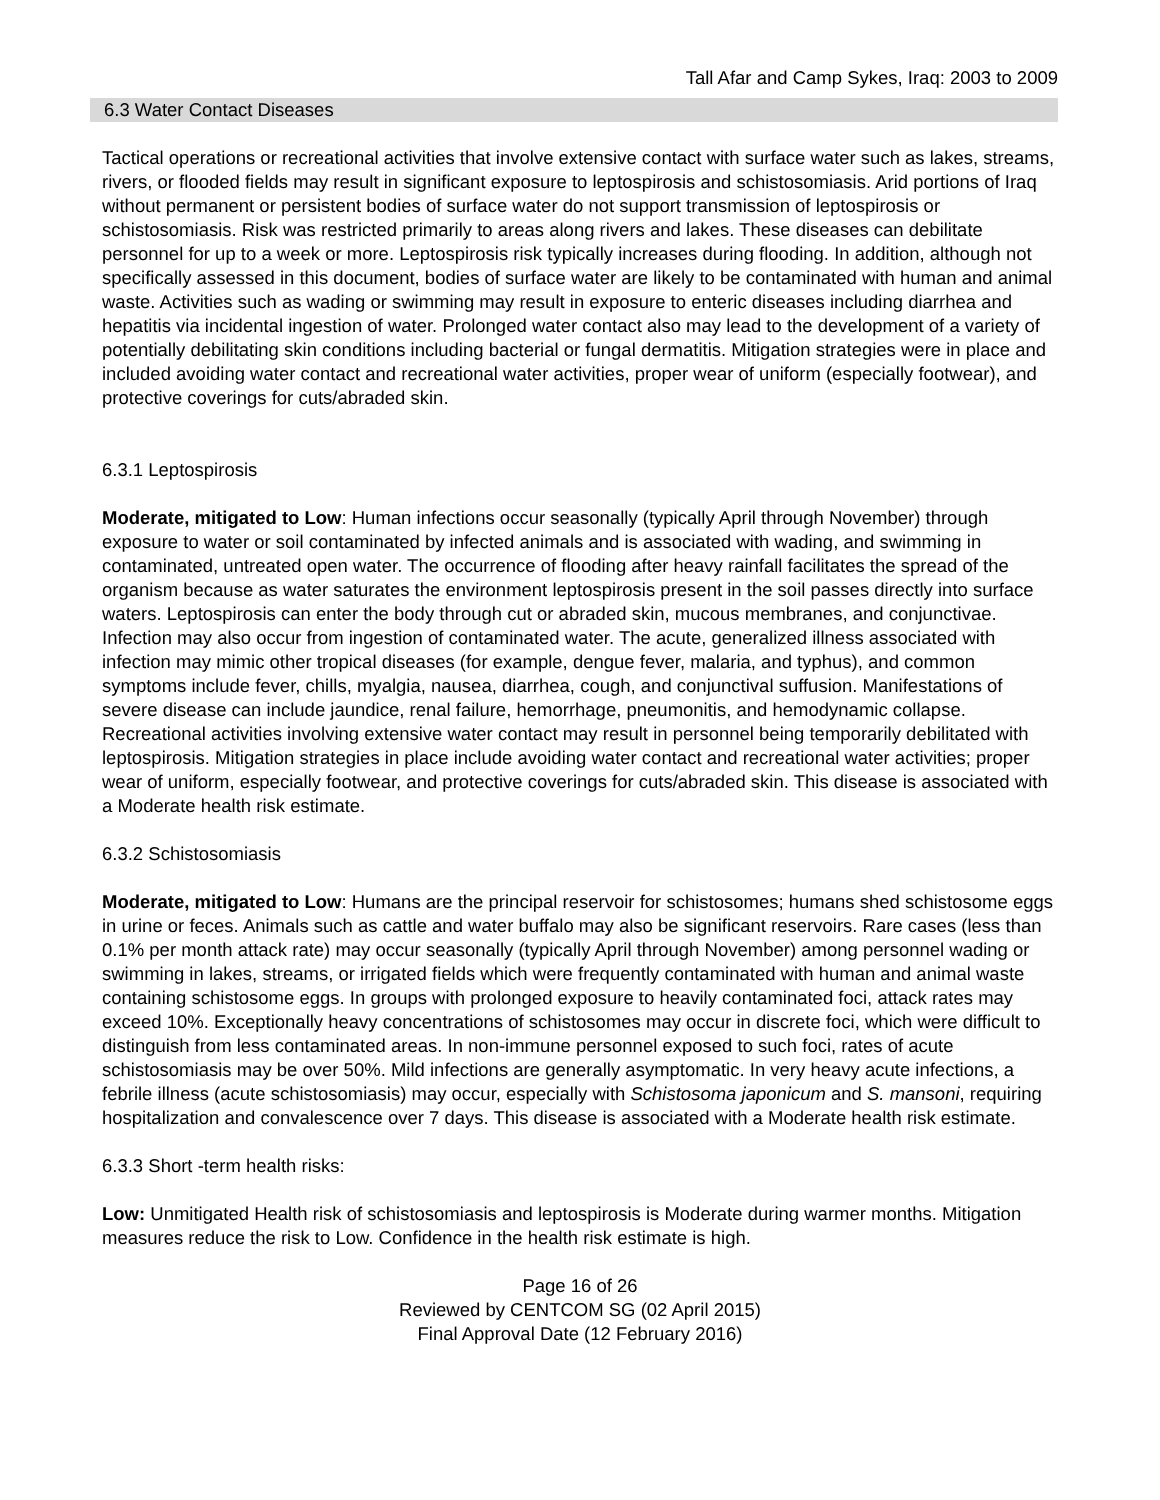Tall Afar and Camp Sykes, Iraq: 2003 to 2009
6.3 Water Contact Diseases
Tactical operations or recreational activities that involve extensive contact with surface water such as lakes, streams, rivers, or flooded fields may result in significant exposure to leptospirosis and schistosomiasis. Arid portions of Iraq without permanent or persistent bodies of surface water do not support transmission of leptospirosis or schistosomiasis. Risk was restricted primarily to areas along rivers and lakes. These diseases can debilitate personnel for up to a week or more. Leptospirosis risk typically increases during flooding. In addition, although not specifically assessed in this document, bodies of surface water are likely to be contaminated with human and animal waste. Activities such as wading or swimming may result in exposure to enteric diseases including diarrhea and hepatitis via incidental ingestion of water. Prolonged water contact also may lead to the development of a variety of potentially debilitating skin conditions including bacterial or fungal dermatitis. Mitigation strategies were in place and included avoiding water contact and recreational water activities, proper wear of uniform (especially footwear), and protective coverings for cuts/abraded skin.
6.3.1 Leptospirosis
Moderate, mitigated to Low: Human infections occur seasonally (typically April through November) through exposure to water or soil contaminated by infected animals and is associated with wading, and swimming in contaminated, untreated open water. The occurrence of flooding after heavy rainfall facilitates the spread of the organism because as water saturates the environment leptospirosis present in the soil passes directly into surface waters. Leptospirosis can enter the body through cut or abraded skin, mucous membranes, and conjunctivae. Infection may also occur from ingestion of contaminated water. The acute, generalized illness associated with infection may mimic other tropical diseases (for example, dengue fever, malaria, and typhus), and common symptoms include fever, chills, myalgia, nausea, diarrhea, cough, and conjunctival suffusion. Manifestations of severe disease can include jaundice, renal failure, hemorrhage, pneumonitis, and hemodynamic collapse. Recreational activities involving extensive water contact may result in personnel being temporarily debilitated with leptospirosis. Mitigation strategies in place include avoiding water contact and recreational water activities; proper wear of uniform, especially footwear, and protective coverings for cuts/abraded skin. This disease is associated with a Moderate health risk estimate.
6.3.2 Schistosomiasis
Moderate, mitigated to Low: Humans are the principal reservoir for schistosomes; humans shed schistosome eggs in urine or feces. Animals such as cattle and water buffalo may also be significant reservoirs. Rare cases (less than 0.1% per month attack rate) may occur seasonally (typically April through November) among personnel wading or swimming in lakes, streams, or irrigated fields which were frequently contaminated with human and animal waste containing schistosome eggs. In groups with prolonged exposure to heavily contaminated foci, attack rates may exceed 10%. Exceptionally heavy concentrations of schistosomes may occur in discrete foci, which were difficult to distinguish from less contaminated areas. In non-immune personnel exposed to such foci, rates of acute schistosomiasis may be over 50%. Mild infections are generally asymptomatic. In very heavy acute infections, a febrile illness (acute schistosomiasis) may occur, especially with Schistosoma japonicum and S. mansoni, requiring hospitalization and convalescence over 7 days. This disease is associated with a Moderate health risk estimate.
6.3.3 Short -term health risks:
Low: Unmitigated Health risk of schistosomiasis and leptospirosis is Moderate during warmer months. Mitigation measures reduce the risk to Low. Confidence in the health risk estimate is high.
Page 16 of 26
Reviewed by CENTCOM SG (02 April 2015)
Final Approval Date (12 February 2016)